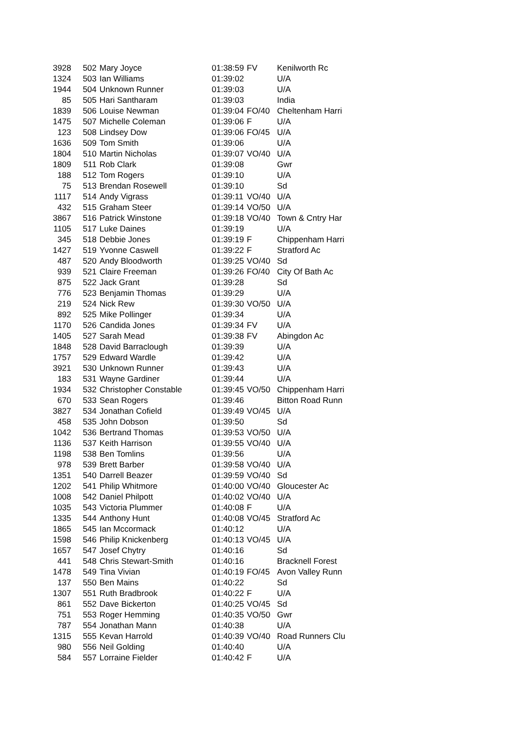| 3928 | 502 | Mary Joyce | 01:38:59 | FV | Kenilworth Rc |
| 1324 | 503 | Ian Williams | 01:39:02 | | U/A |
| 1944 | 504 | Unknown Runner | 01:39:03 | | U/A |
| 85 | 505 | Hari Santharam | 01:39:03 | | India |
| 1839 | 506 | Louise Newman | 01:39:04 | FO/40 | Cheltenham Harri |
| 1475 | 507 | Michelle Coleman | 01:39:06 | F | U/A |
| 123 | 508 | Lindsey Dow | 01:39:06 | FO/45 | U/A |
| 1636 | 509 | Tom Smith | 01:39:06 | | U/A |
| 1804 | 510 | Martin Nicholas | 01:39:07 | VO/40 | U/A |
| 1809 | 511 | Rob Clark | 01:39:08 | | Gwr |
| 188 | 512 | Tom Rogers | 01:39:10 | | U/A |
| 75 | 513 | Brendan Rosewell | 01:39:10 | | Sd |
| 1117 | 514 | Andy Vigrass | 01:39:11 | VO/40 | U/A |
| 432 | 515 | Graham Steer | 01:39:14 | VO/50 | U/A |
| 3867 | 516 | Patrick Winstone | 01:39:18 | VO/40 | Town & Cntry Har |
| 1105 | 517 | Luke Daines | 01:39:19 | | U/A |
| 345 | 518 | Debbie Jones | 01:39:19 | F | Chippenham Harri |
| 1427 | 519 | Yvonne Caswell | 01:39:22 | F | Stratford Ac |
| 487 | 520 | Andy Bloodworth | 01:39:25 | VO/40 | Sd |
| 939 | 521 | Claire Freeman | 01:39:26 | FO/40 | City Of Bath Ac |
| 875 | 522 | Jack Grant | 01:39:28 | | Sd |
| 776 | 523 | Benjamin Thomas | 01:39:29 | | U/A |
| 219 | 524 | Nick Rew | 01:39:30 | VO/50 | U/A |
| 892 | 525 | Mike Pollinger | 01:39:34 | | U/A |
| 1170 | 526 | Candida Jones | 01:39:34 | FV | U/A |
| 1405 | 527 | Sarah Mead | 01:39:38 | FV | Abingdon Ac |
| 1848 | 528 | David Barraclough | 01:39:39 | | U/A |
| 1757 | 529 | Edward Wardle | 01:39:42 | | U/A |
| 3921 | 530 | Unknown Runner | 01:39:43 | | U/A |
| 183 | 531 | Wayne Gardiner | 01:39:44 | | U/A |
| 1934 | 532 | Christopher Constable | 01:39:45 | VO/50 | Chippenham Harri |
| 670 | 533 | Sean Rogers | 01:39:46 | | Bitton Road Runn |
| 3827 | 534 | Jonathan Cofield | 01:39:49 | VO/45 | U/A |
| 458 | 535 | John Dobson | 01:39:50 | | Sd |
| 1042 | 536 | Bertrand Thomas | 01:39:53 | VO/50 | U/A |
| 1136 | 537 | Keith Harrison | 01:39:55 | VO/40 | U/A |
| 1198 | 538 | Ben Tomlins | 01:39:56 | | U/A |
| 978 | 539 | Brett Barber | 01:39:58 | VO/40 | U/A |
| 1351 | 540 | Darrell Beazer | 01:39:59 | VO/40 | Sd |
| 1202 | 541 | Philip Whitmore | 01:40:00 | VO/40 | Gloucester Ac |
| 1008 | 542 | Daniel Philpott | 01:40:02 | VO/40 | U/A |
| 1035 | 543 | Victoria Plummer | 01:40:08 | F | U/A |
| 1335 | 544 | Anthony Hunt | 01:40:08 | VO/45 | Stratford Ac |
| 1865 | 545 | Ian Mccormack | 01:40:12 | | U/A |
| 1598 | 546 | Philip Knickenberg | 01:40:13 | VO/45 | U/A |
| 1657 | 547 | Josef Chytry | 01:40:16 | | Sd |
| 441 | 548 | Chris Stewart-Smith | 01:40:16 | | Bracknell Forest |
| 1478 | 549 | Tina Vivian | 01:40:19 | FO/45 | Avon Valley Runn |
| 137 | 550 | Ben Mains | 01:40:22 | | Sd |
| 1307 | 551 | Ruth Bradbrook | 01:40:22 | F | U/A |
| 861 | 552 | Dave Bickerton | 01:40:25 | VO/45 | Sd |
| 751 | 553 | Roger Hemming | 01:40:35 | VO/50 | Gwr |
| 787 | 554 | Jonathan Mann | 01:40:38 | | U/A |
| 1315 | 555 | Kevan Harrold | 01:40:39 | VO/40 | Road Runners Clu |
| 980 | 556 | Neil Golding | 01:40:40 | | U/A |
| 584 | 557 | Lorraine Fielder | 01:40:42 | F | U/A |